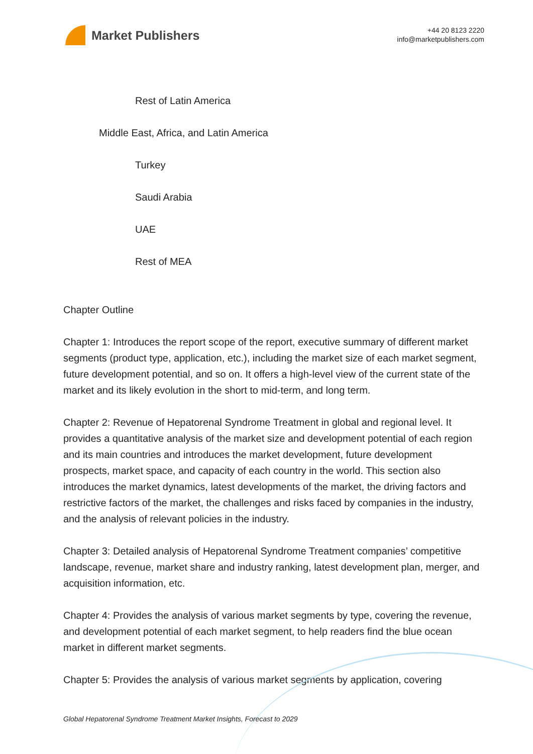Market Publishers
+44 20 8123 2220
info@marketpublishers.com
Rest of Latin America
Middle East, Africa, and Latin America
Turkey
Saudi Arabia
UAE
Rest of MEA
Chapter Outline
Chapter 1: Introduces the report scope of the report, executive summary of different market segments (product type, application, etc.), including the market size of each market segment, future development potential, and so on. It offers a high-level view of the current state of the market and its likely evolution in the short to mid-term, and long term.
Chapter 2: Revenue of Hepatorenal Syndrome Treatment in global and regional level. It provides a quantitative analysis of the market size and development potential of each region and its main countries and introduces the market development, future development prospects, market space, and capacity of each country in the world. This section also introduces the market dynamics, latest developments of the market, the driving factors and restrictive factors of the market, the challenges and risks faced by companies in the industry, and the analysis of relevant policies in the industry.
Chapter 3: Detailed analysis of Hepatorenal Syndrome Treatment companies’ competitive landscape, revenue, market share and industry ranking, latest development plan, merger, and acquisition information, etc.
Chapter 4: Provides the analysis of various market segments by type, covering the revenue, and development potential of each market segment, to help readers find the blue ocean market in different market segments.
Chapter 5: Provides the analysis of various market segments by application, covering
Global Hepatorenal Syndrome Treatment Market Insights, Forecast to 2029